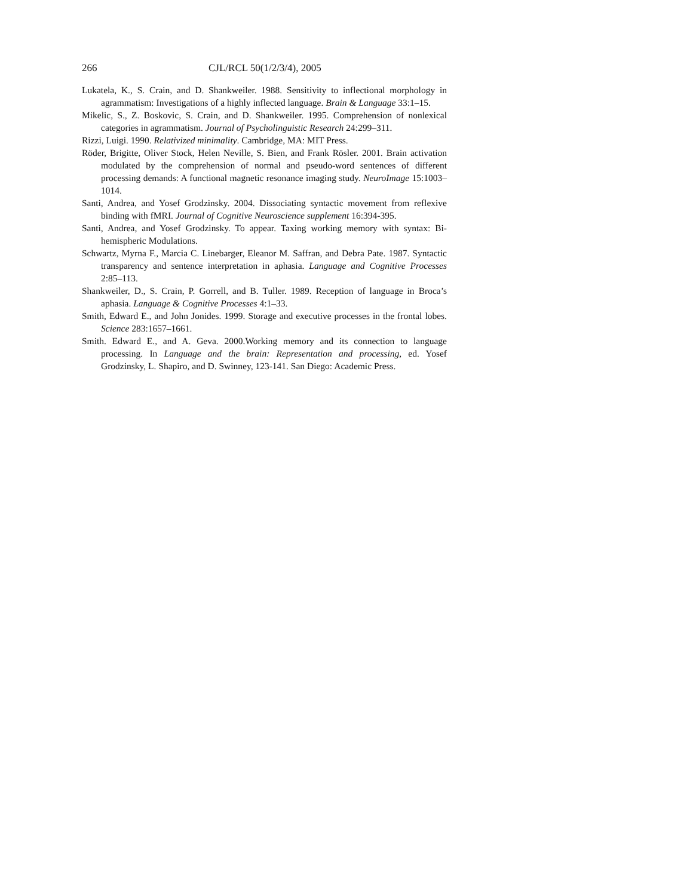266 CJL/RCL 50(1/2/3/4), 2005
Lukatela, K., S. Crain, and D. Shankweiler. 1988. Sensitivity to inflectional morphology in agrammatism: Investigations of a highly inflected language. Brain & Language 33:1–15.
Mikelic, S., Z. Boskovic, S. Crain, and D. Shankweiler. 1995. Comprehension of nonlexical categories in agrammatism. Journal of Psycholinguistic Research 24:299–311.
Rizzi, Luigi. 1990. Relativized minimality. Cambridge, MA: MIT Press.
Röder, Brigitte, Oliver Stock, Helen Neville, S. Bien, and Frank Rösler. 2001. Brain activation modulated by the comprehension of normal and pseudo-word sentences of different processing demands: A functional magnetic resonance imaging study. NeuroImage 15:1003–1014.
Santi, Andrea, and Yosef Grodzinsky. 2004. Dissociating syntactic movement from reflexive binding with fMRI. Journal of Cognitive Neuroscience supplement 16:394-395.
Santi, Andrea, and Yosef Grodzinsky. To appear. Taxing working memory with syntax: Bi-hemispheric Modulations.
Schwartz, Myrna F., Marcia C. Linebarger, Eleanor M. Saffran, and Debra Pate. 1987. Syntactic transparency and sentence interpretation in aphasia. Language and Cognitive Processes 2:85–113.
Shankweiler, D., S. Crain, P. Gorrell, and B. Tuller. 1989. Reception of language in Broca’s aphasia. Language & Cognitive Processes 4:1–33.
Smith, Edward E., and John Jonides. 1999. Storage and executive processes in the frontal lobes. Science 283:1657–1661.
Smith. Edward E., and A. Geva. 2000.Working memory and its connection to language processing. In Language and the brain: Representation and processing, ed. Yosef Grodzinsky, L. Shapiro, and D. Swinney, 123-141. San Diego: Academic Press.